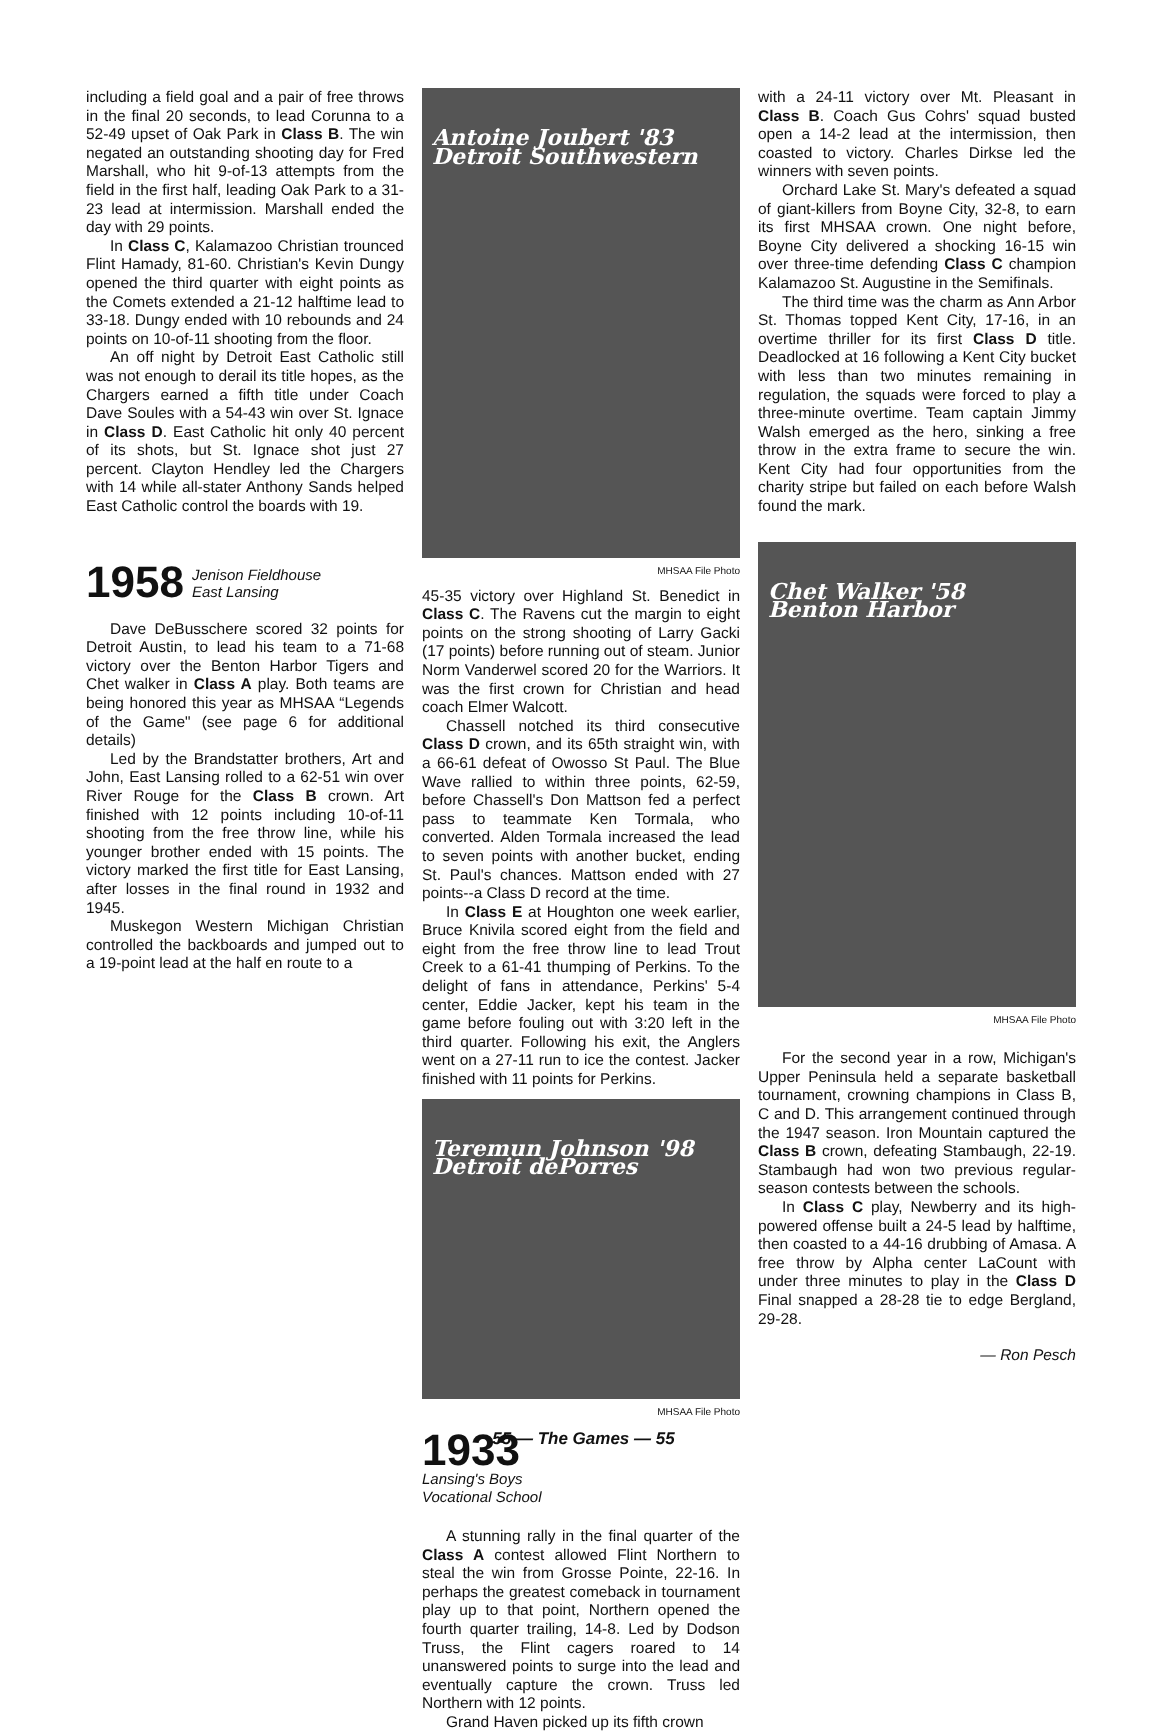including a field goal and a pair of free throws in the final 20 seconds, to lead Corunna to a 52-49 upset of Oak Park in Class B. The win negated an outstanding shooting day for Fred Marshall, who hit 9-of-13 attempts from the field in the first half, leading Oak Park to a 31-23 lead at intermission. Marshall ended the day with 29 points.
In Class C, Kalamazoo Christian trounced Flint Hamady, 81-60. Christian's Kevin Dungy opened the third quarter with eight points as the Comets extended a 21-12 halftime lead to 33-18. Dungy ended with 10 rebounds and 24 points on 10-of-11 shooting from the floor.
An off night by Detroit East Catholic still was not enough to derail its title hopes, as the Chargers earned a fifth title under Coach Dave Soules with a 54-43 win over St. Ignace in Class D. East Catholic hit only 40 percent of its shots, but St. Ignace shot just 27 percent. Clayton Hendley led the Chargers with 14 while all-stater Anthony Sands helped East Catholic control the boards with 19.
1958 Jenison Fieldhouse
East Lansing
Dave DeBusschere scored 32 points for Detroit Austin, to lead his team to a 71-68 victory over the Benton Harbor Tigers and Chet walker in Class A play. Both teams are being honored this year as MHSAA “Legends of the Game" (see page 6 for additional details)
Led by the Brandstatter brothers, Art and John, East Lansing rolled to a 62-51 win over River Rouge for the Class B crown. Art finished with 12 points including 10-of-11 shooting from the free throw line, while his younger brother ended with 15 points. The victory marked the first title for East Lansing, after losses in the final round in 1932 and 1945.
Muskegon Western Michigan Christian controlled the backboards and jumped out to a 19-point lead at the half en route to a
Antoine Joubert '83
Detroit Southwestern
MHSAA File Photo
45-35 victory over Highland St. Benedict in Class C. The Ravens cut the margin to eight points on the strong shooting of Larry Gacki (17 points) before running out of steam. Junior Norm Vanderwel scored 20 for the Warriors. It was the first crown for Christian and head coach Elmer Walcott.
Chassell notched its third consecutive Class D crown, and its 65th straight win, with a 66-61 defeat of Owosso St Paul. The Blue Wave rallied to within three points, 62-59, before Chassell's Don Mattson fed a perfect pass to teammate Ken Tormala, who converted. Alden Tormala increased the lead to seven points with another bucket, ending St. Paul's chances. Mattson ended with 27 points--a Class D record at the time.
In Class E at Houghton one week earlier, Bruce Knivila scored eight from the field and eight from the free throw line to lead Trout Creek to a 61-41 thumping of Perkins. To the delight of fans in attendance, Perkins' 5-4 center, Eddie Jacker, kept his team in the game before fouling out with 3:20 left in the third quarter. Following his exit, the Anglers went on a 27-11 run to ice the contest. Jacker finished with 11 points for Perkins.
Teremun Johnson '98
Detroit dePorres
MHSAA File Photo
1933
Lansing's Boys
Vocational School
A stunning rally in the final quarter of the Class A contest allowed Flint Northern to steal the win from Grosse Pointe, 22-16. In perhaps the greatest comeback in tournament play up to that point, Northern opened the fourth quarter trailing, 14-8. Led by Dodson Truss, the Flint cagers roared to 14 unanswered points to surge into the lead and eventually capture the crown. Truss led Northern with 12 points.
Grand Haven picked up its fifth crown
with a 24-11 victory over Mt. Pleasant in Class B. Coach Gus Cohrs' squad busted open a 14-2 lead at the intermission, then coasted to victory. Charles Dirkse led the winners with seven points.
Orchard Lake St. Mary's defeated a squad of giant-killers from Boyne City, 32-8, to earn its first MHSAA crown. One night before, Boyne City delivered a shocking 16-15 win over three-time defending Class C champion Kalamazoo St. Augustine in the Semifinals.
The third time was the charm as Ann Arbor St. Thomas topped Kent City, 17-16, in an overtime thriller for its first Class D title. Deadlocked at 16 following a Kent City bucket with less than two minutes remaining in regulation, the squads were forced to play a three-minute overtime. Team captain Jimmy Walsh emerged as the hero, sinking a free throw in the extra frame to secure the win. Kent City had four opportunities from the charity stripe but failed on each before Walsh found the mark.
Chet Walker '58
Benton Harbor
MHSAA File Photo
For the second year in a row, Michigan's Upper Peninsula held a separate basketball tournament, crowning champions in Class B, C and D. This arrangement continued through the 1947 season. Iron Mountain captured the Class B crown, defeating Stambaugh, 22-19. Stambaugh had won two previous regular-season contests between the schools.
In Class C play, Newberry and its high-powered offense built a 24-5 lead by halftime, then coasted to a 44-16 drubbing of Amasa. A free throw by Alpha center LaCount with under three minutes to play in the Class D Final snapped a 28-28 tie to edge Bergland, 29-28.
— Ron Pesch
55 — The Games — 55